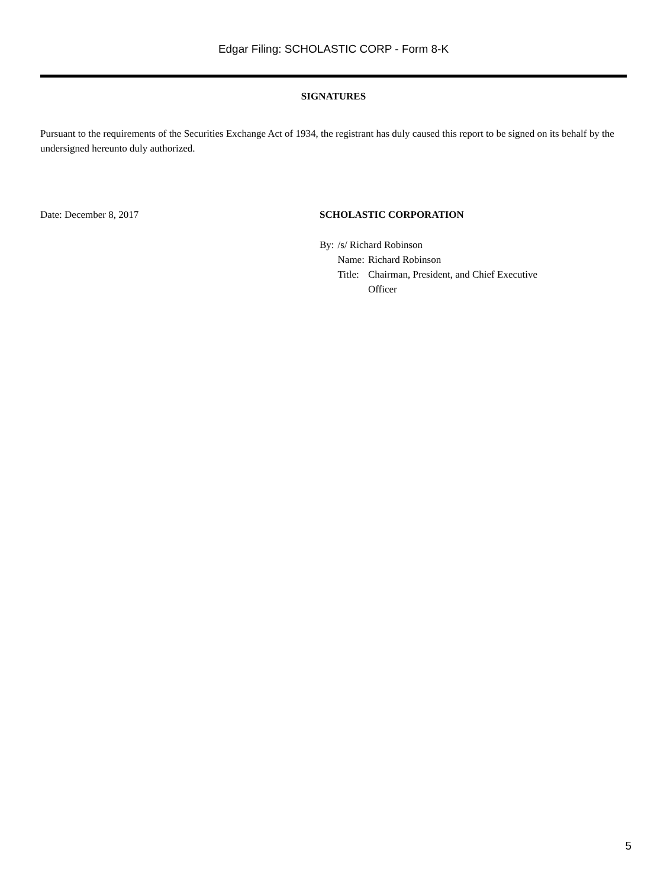Edgar Filing: SCHOLASTIC CORP - Form 8-K
SIGNATURES
Pursuant to the requirements of the Securities Exchange Act of 1934, the registrant has duly caused this report to be signed on its behalf by the undersigned hereunto duly authorized.
Date: December 8, 2017 SCHOLASTIC CORPORATION
| By: | /s/ Richard Robinson | |
| | Name: | Richard Robinson |
| | Title: | Chairman, President, and Chief Executive Officer |
5